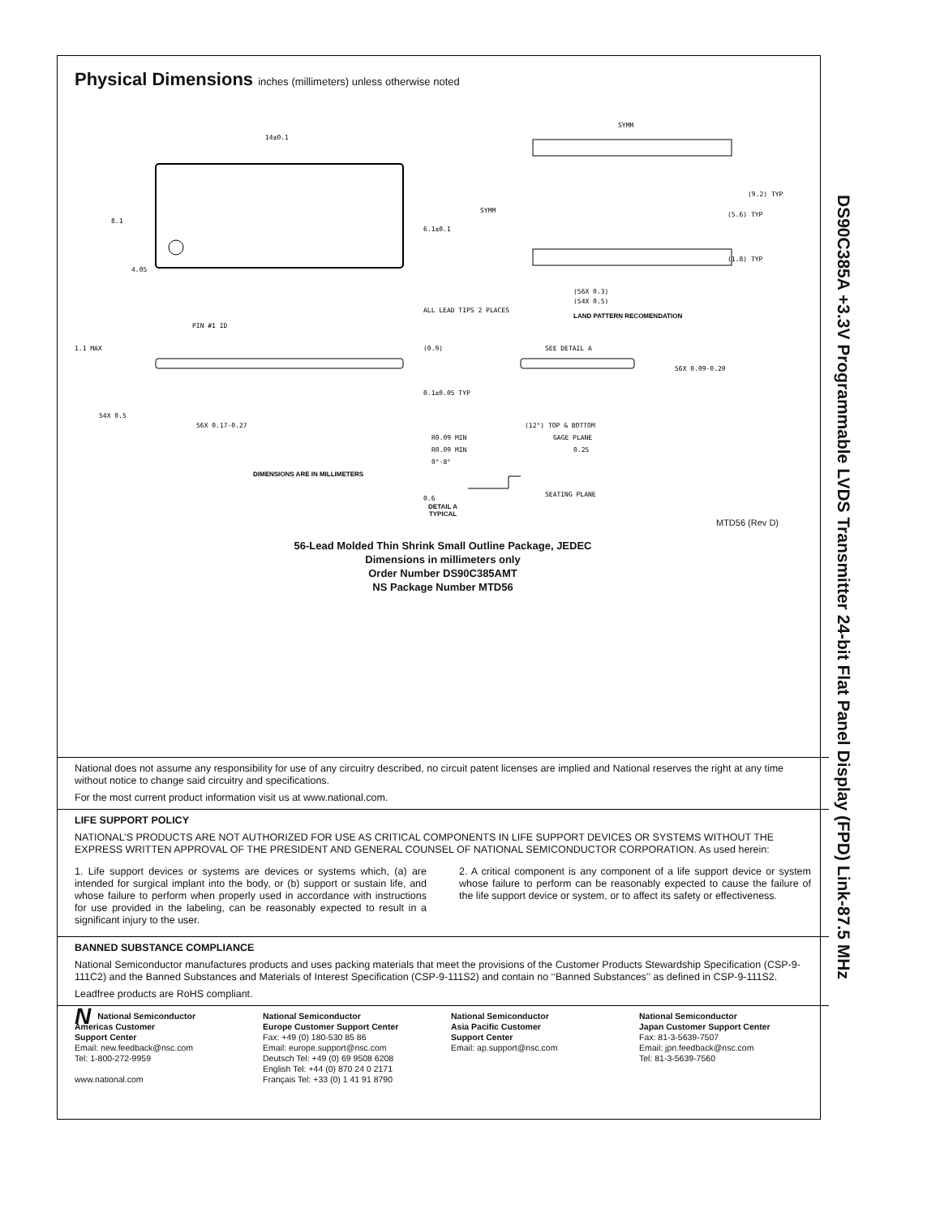Physical Dimensions inches (millimeters) unless otherwise noted
14±0.1
6.1±0.1
8.1
4.05
SYMM
SYMM
(9.2) TYP
(5.6) TYP
(1.8) TYP
(56X 0.3)
(54X 0.5)
ALL LEAD TIPS 2 PLACES
PIN #1 ID
1.1 MAX
(0.9)
SEE DETAIL A
56X 0.09-0.20
0.1±0.05 TYP
54X 0.5
56X 0.17-0.27
(12°) TOP & BOTTOM
GAGE PLANE
0.25
R0.09 MIN
R0.09 MIN
0°-8°
0.6
SEATING PLANE
LAND PATTERN RECOMENDATION
DIMENSIONS ARE IN MILLIMETERS
DETAIL A
TYPICAL
MTD56 (Rev D)
56-Lead Molded Thin Shrink Small Outline Package, JEDEC
Dimensions in millimeters only
Order Number DS90C385AMT
NS Package Number MTD56
National does not assume any responsibility for use of any circuitry described, no circuit patent licenses are implied and National reserves the right at any time without notice to change said circuitry and specifications.
For the most current product information visit us at www.national.com.
LIFE SUPPORT POLICY
NATIONAL’S PRODUCTS ARE NOT AUTHORIZED FOR USE AS CRITICAL COMPONENTS IN LIFE SUPPORT DEVICES OR SYSTEMS WITHOUT THE EXPRESS WRITTEN APPROVAL OF THE PRESIDENT AND GENERAL COUNSEL OF NATIONAL SEMICONDUCTOR CORPORATION. As used herein:
1. Life support devices or systems are devices or systems which, (a) are intended for surgical implant into the body, or (b) support or sustain life, and whose failure to perform when properly used in accordance with instructions for use provided in the labeling, can be reasonably expected to result in a significant injury to the user.
2. A critical component is any component of a life support device or system whose failure to perform can be reasonably expected to cause the failure of the life support device or system, or to affect its safety or effectiveness.
BANNED SUBSTANCE COMPLIANCE
National Semiconductor manufactures products and uses packing materials that meet the provisions of the Customer Products Stewardship Specification (CSP-9-111C2) and the Banned Substances and Materials of Interest Specification (CSP-9-111S2) and contain no ‘‘Banned Substances’’ as defined in CSP-9-111S2.
Leadfree products are RoHS compliant.
NNational Semiconductor
Americas Customer
Support Center
Email: new.feedback@nsc.com
Tel: 1-800-272-9959
www.national.com
National Semiconductor
Europe Customer Support Center
Fax: +49 (0) 180-530 85 86
Email: europe.support@nsc.com
Deutsch Tel: +49 (0) 69 9508 6208
English Tel: +44 (0) 870 24 0 2171
Français Tel: +33 (0) 1 41 91 8790
National Semiconductor
Asia Pacific Customer
Support Center
Email: ap.support@nsc.com
National Semiconductor
Japan Customer Support Center
Fax: 81-3-5639-7507
Email: jpn.feedback@nsc.com
Tel: 81-3-5639-7560
DS90C385A +3.3V Programmable LVDS Transmitter 24-bit Flat Panel Display (FPD) Link-87.5 MHz